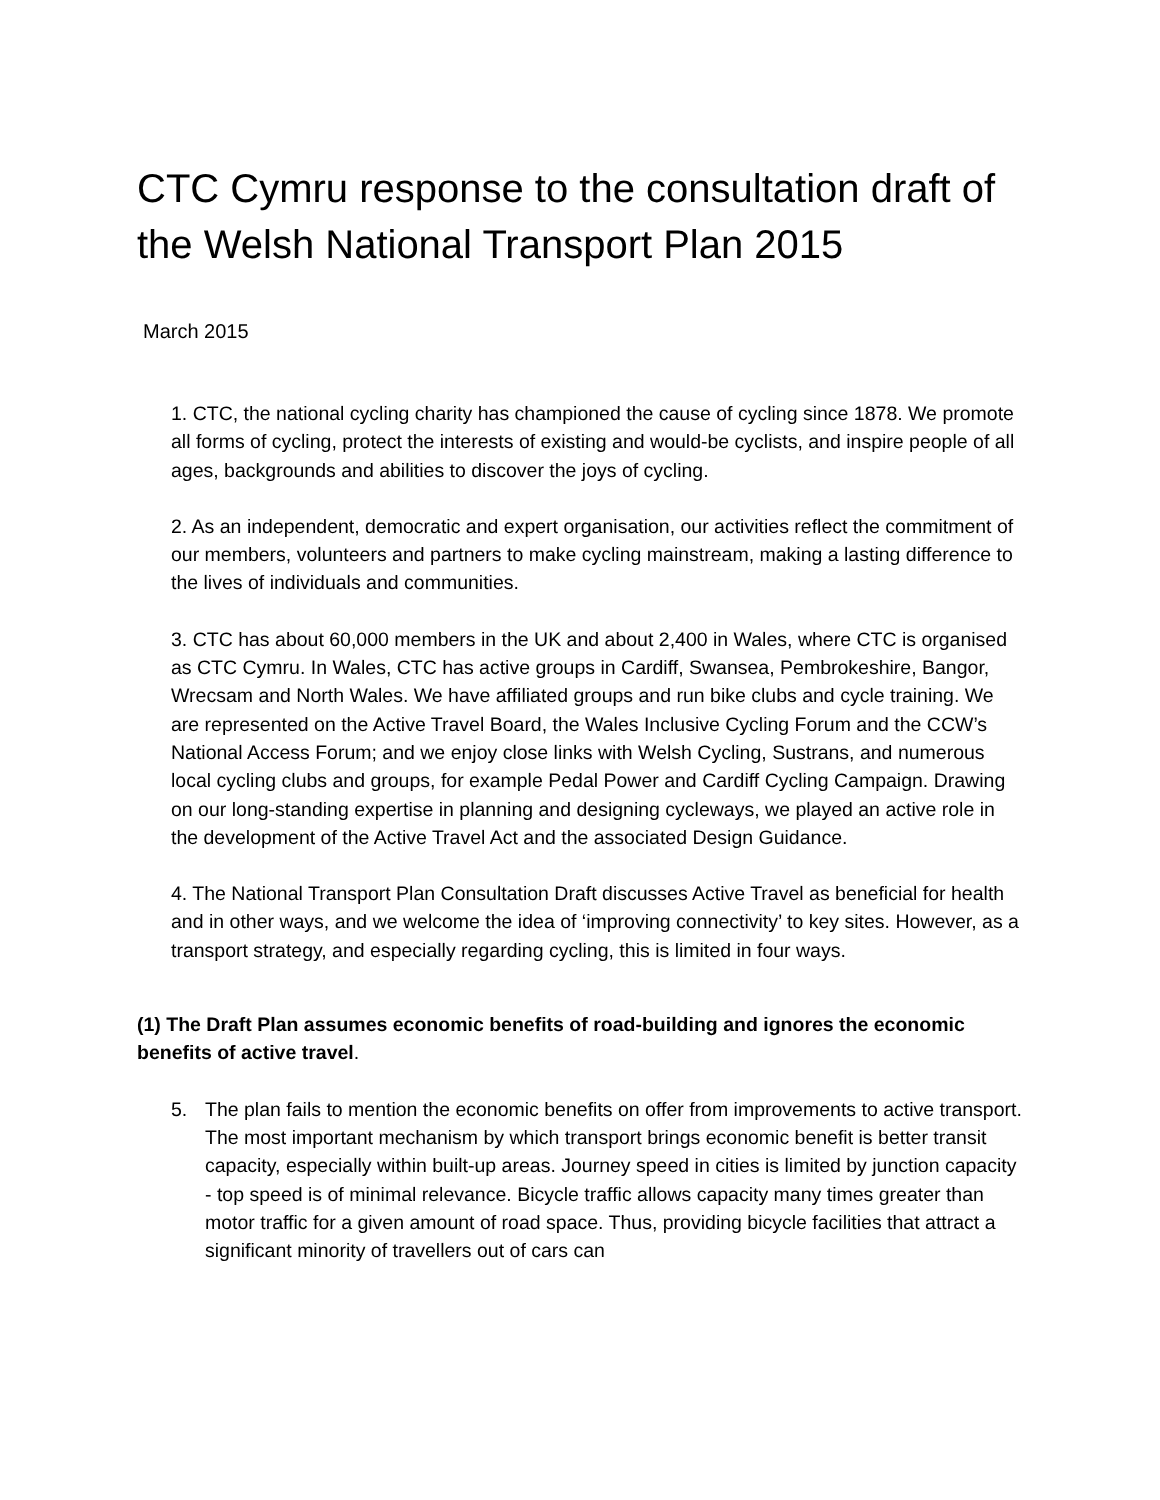CTC Cymru response to the consultation draft of the Welsh National Transport Plan 2015
March 2015
1. CTC, the national cycling charity has championed the cause of cycling since 1878. We promote all forms of cycling, protect the interests of existing and would-be cyclists, and inspire people of all ages, backgrounds and abilities to discover the joys of cycling.
2. As an independent, democratic and expert organisation, our activities reflect the commitment of our members, volunteers and partners to make cycling mainstream, making a lasting difference to the lives of individuals and communities.
3. CTC has about 60,000 members in the UK and about 2,400 in Wales, where CTC is organised as CTC Cymru. In Wales, CTC has active groups in Cardiff, Swansea, Pembrokeshire, Bangor, Wrecsam and North Wales. We have affiliated groups and run bike clubs and cycle training. We are represented on the Active Travel Board, the Wales Inclusive Cycling Forum and the CCW’s National Access Forum; and we enjoy close links with Welsh Cycling, Sustrans, and numerous local cycling clubs and groups, for example Pedal Power and Cardiff Cycling Campaign. Drawing on our long-standing expertise in planning and designing cycleways, we played an active role in the development of the Active Travel Act and the associated Design Guidance.
4. The National Transport Plan Consultation Draft discusses Active Travel as beneficial for health and in other ways, and we welcome the idea of ‘improving connectivity’ to key sites. However, as a transport strategy, and especially regarding cycling, this is limited in four ways.
(1) The Draft Plan assumes economic benefits of road-building and ignores the economic benefits of active travel.
5. The plan fails to mention the economic benefits on offer from improvements to active transport. The most important mechanism by which transport brings economic benefit is better transit capacity, especially within built-up areas. Journey speed in cities is limited by junction capacity - top speed is of minimal relevance. Bicycle traffic allows capacity many times greater than motor traffic for a given amount of road space. Thus, providing bicycle facilities that attract a significant minority of travellers out of cars can